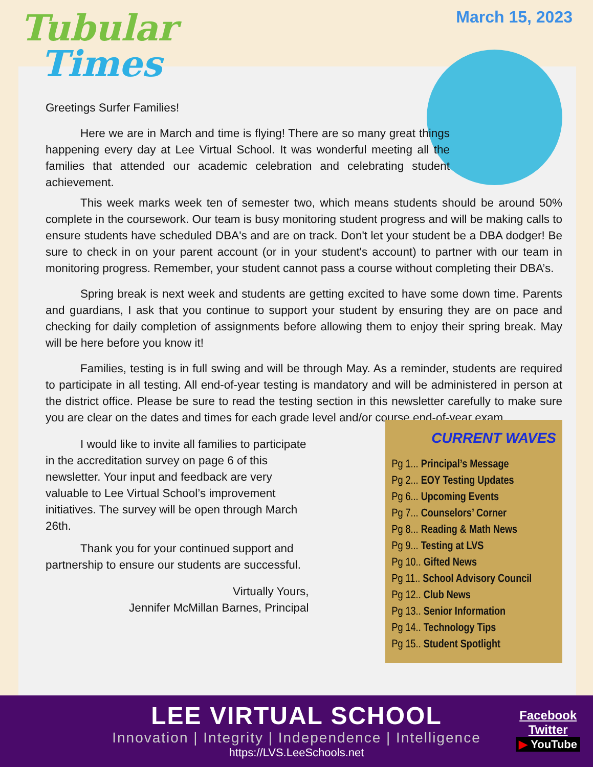Tubular
Times
March 15, 2023
Greetings Surfer Families!
Here we are in March and time is flying! There are so many great things happening every day at Lee Virtual School. It was wonderful meeting all the families that attended our academic celebration and celebrating student achievement.
This week marks week ten of semester two, which means students should be around 50% complete in the coursework. Our team is busy monitoring student progress and will be making calls to ensure students have scheduled DBA's and are on track. Don't let your student be a DBA dodger! Be sure to check in on your parent account (or in your student's account) to partner with our team in monitoring progress. Remember, your student cannot pass a course without completing their DBA’s.
Spring break is next week and students are getting excited to have some down time. Parents and guardians, I ask that you continue to support your student by ensuring they are on pace and checking for daily completion of assignments before allowing them to enjoy their spring break. May will be here before you know it!
Families, testing is in full swing and will be through May. As a reminder, students are required to participate in all testing. All end-of-year testing is mandatory and will be administered in person at the district office. Please be sure to read the testing section in this newsletter carefully to make sure you are clear on the dates and times for each grade level and/or course end-of-year exam.
I would like to invite all families to participate in the accreditation survey on page 6 of this newsletter. Your input and feedback are very valuable to Lee Virtual School’s improvement initiatives. The survey will be open through March 26th.
Thank you for your continued support and partnership to ensure our students are successful.
Virtually Yours,
Jennifer McMillan Barnes, Principal
CURRENT WAVES
Pg 1... Principal’s Message
Pg 2... EOY Testing Updates
Pg 6... Upcoming Events
Pg 7... Counselors’ Corner
Pg 8... Reading & Math News
Pg 9... Testing at LVS
Pg 10.. Gifted News
Pg 11.. School Advisory Council
Pg 12.. Club News
Pg 13.. Senior Information
Pg 14.. Technology Tips
Pg 15.. Student Spotlight
LEE VIRTUAL SCHOOL
Innovation | Integrity | Independence | Intelligence
https://LVS.LeeSchools.net
Facebook
Twitter
▶ YouTube